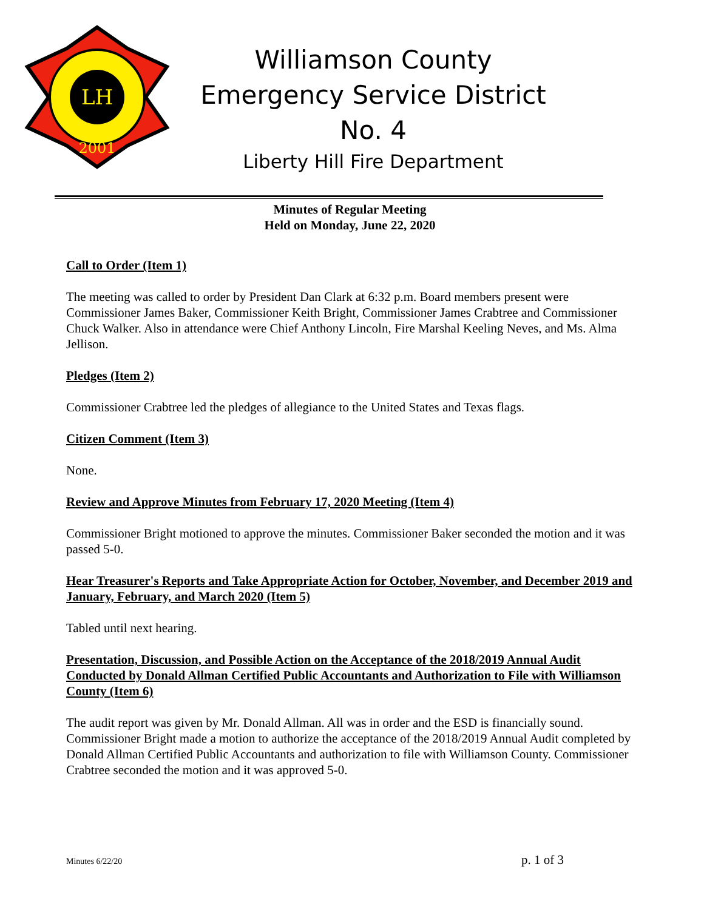LH
2001
Williamson County
Emergency Service District No. 4
Liberty Hill Fire Department
Minutes of Regular Meeting
Held on Monday, June 22, 2020
Call to Order (Item 1)
The meeting was called to order by President Dan Clark at 6:32 p.m. Board members present were Commissioner James Baker, Commissioner Keith Bright, Commissioner James Crabtree and Commissioner Chuck Walker. Also in attendance were Chief Anthony Lincoln, Fire Marshal Keeling Neves, and Ms. Alma Jellison.
Pledges (Item 2)
Commissioner Crabtree led the pledges of allegiance to the United States and Texas flags.
Citizen Comment (Item 3)
None.
Review and Approve Minutes from February 17, 2020 Meeting (Item 4)
Commissioner Bright motioned to approve the minutes. Commissioner Baker seconded the motion and it was passed 5-0.
Hear Treasurer's Reports and Take Appropriate Action for October, November, and December 2019 and January, February, and March 2020 (Item 5)
Tabled until next hearing.
Presentation, Discussion, and Possible Action on the Acceptance of the 2018/2019 Annual Audit Conducted by Donald Allman Certified Public Accountants and Authorization to File with Williamson County (Item 6)
The audit report was given by Mr. Donald Allman. All was in order and the ESD is financially sound. Commissioner Bright made a motion to authorize the acceptance of the 2018/2019 Annual Audit completed by Donald Allman Certified Public Accountants and authorization to file with Williamson County. Commissioner Crabtree seconded the motion and it was approved 5-0.
Minutes 6/22/20 p. 1 of 3